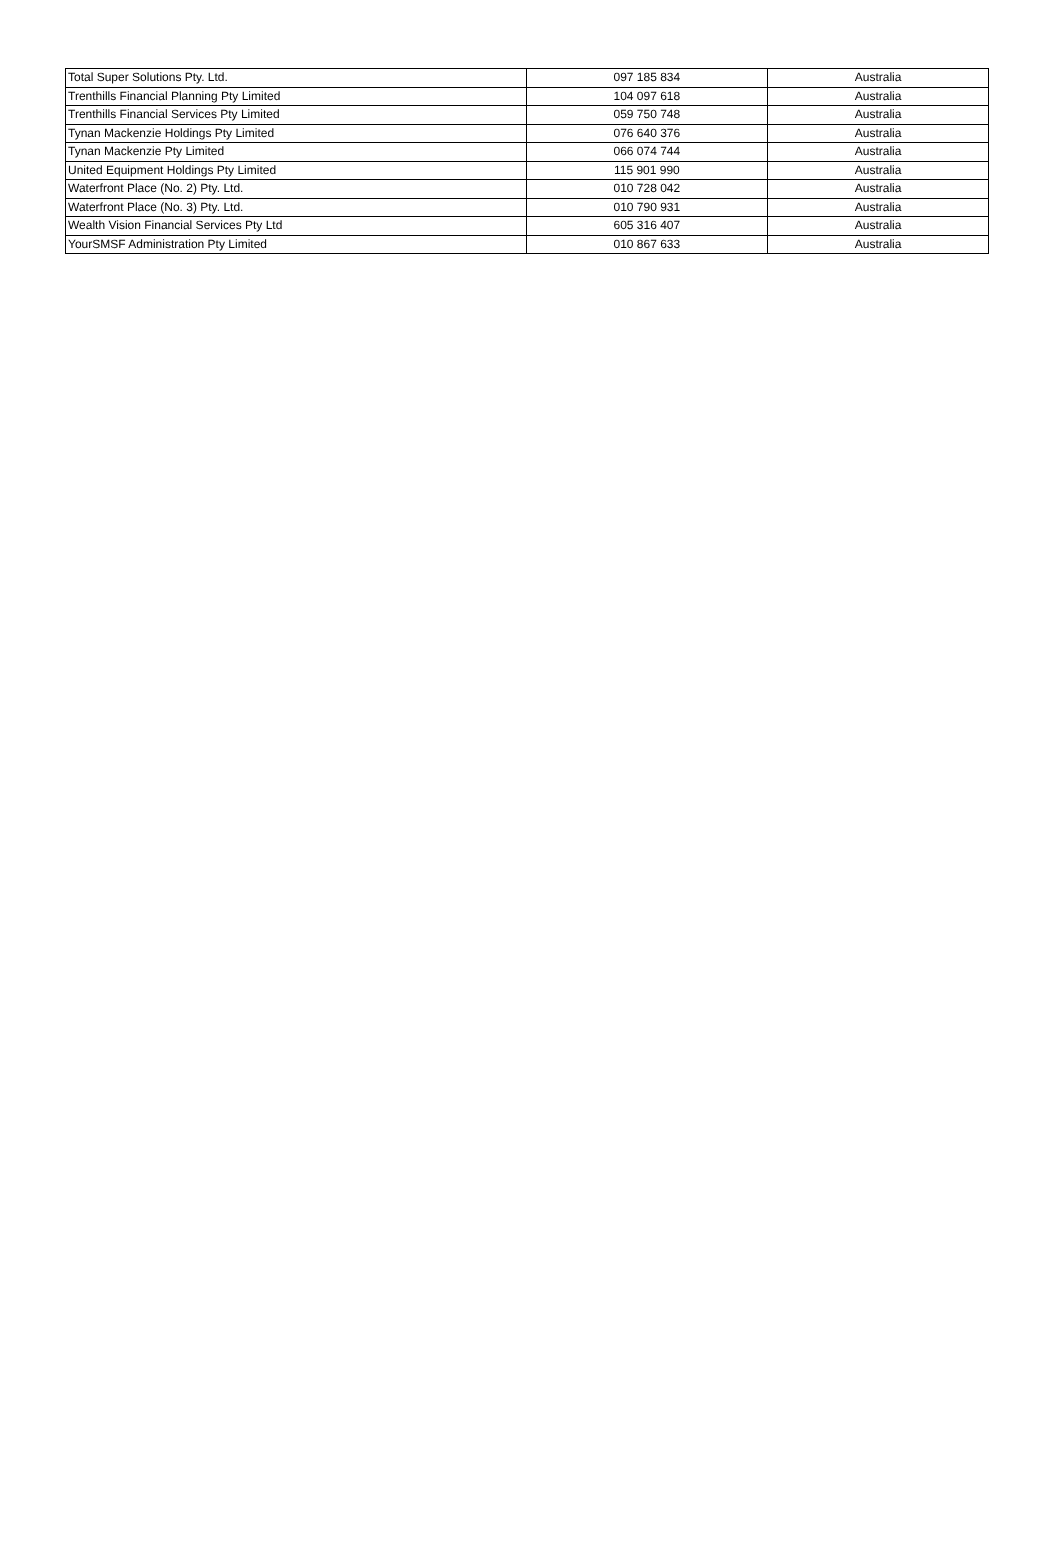| Total Super Solutions Pty. Ltd. | 097 185 834 | Australia |
| Trenthills Financial Planning Pty Limited | 104 097 618 | Australia |
| Trenthills Financial Services Pty Limited | 059 750 748 | Australia |
| Tynan Mackenzie Holdings Pty Limited | 076 640 376 | Australia |
| Tynan Mackenzie Pty Limited | 066 074 744 | Australia |
| United Equipment Holdings Pty Limited | 115 901 990 | Australia |
| Waterfront Place (No. 2) Pty. Ltd. | 010 728 042 | Australia |
| Waterfront Place (No. 3) Pty. Ltd. | 010 790 931 | Australia |
| Wealth Vision Financial Services Pty Ltd | 605 316 407 | Australia |
| YourSMSF Administration Pty Limited | 010 867 633 | Australia |